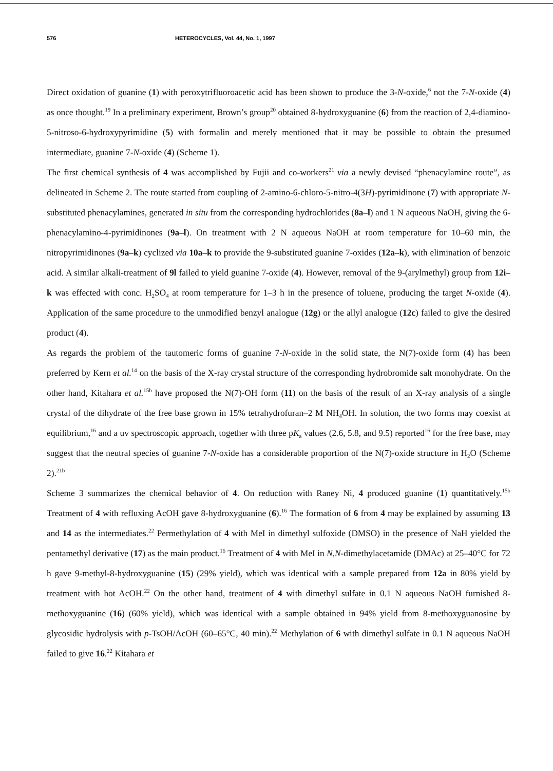576 HETEROCYCLES, Vol. 44, No. 1, 1997
Direct oxidation of guanine (1) with peroxytrifluoroacetic acid has been shown to produce the 3-N-oxide,<sup>6</sup> not the 7-N-oxide (4) as once thought.<sup>19</sup> In a preliminary experiment, Brown’s group<sup>20</sup> obtained 8-hydroxyguanine (6) from the reaction of 2,4-diamino-5-nitroso-6-hydroxypyrimidine (5) with formalin and merely mentioned that it may be possible to obtain the presumed intermediate, guanine 7-N-oxide (4) (Scheme 1).
The first chemical synthesis of 4 was accomplished by Fujii and co-workers<sup>21</sup> via a newly devised “phenacylamine route”, as delineated in Scheme 2. The route started from coupling of 2-amino-6-chloro-5-nitro-4(3H)-pyrimidinone (7) with appropriate N-substituted phenacylamines, generated in situ from the corresponding hydrochlorides (8a–l) and 1 N aqueous NaOH, giving the 6-phenacylamino-4-pyrimidinones (9a–l). On treatment with 2 N aqueous NaOH at room temperature for 10–60 min, the nitropyrimidinones (9a–k) cyclized via 10a–k to provide the 9-substituted guanine 7-oxides (12a–k), with elimination of benzoic acid. A similar alkali-treatment of 9l failed to yield guanine 7-oxide (4). However, removal of the 9-(arylmethyl) group from 12i–k was effected with conc. H<sub>2</sub>SO<sub>4</sub> at room temperature for 1–3 h in the presence of toluene, producing the target N-oxide (4). Application of the same procedure to the unmodified benzyl analogue (12g) or the allyl analogue (12c) failed to give the desired product (4).
As regards the problem of the tautomeric forms of guanine 7-N-oxide in the solid state, the N(7)-oxide form (4) has been preferred by Kern et al.<sup>14</sup> on the basis of the X-ray crystal structure of the corresponding hydrobromide salt monohydrate. On the other hand, Kitahara et al.<sup>15b</sup> have proposed the N(7)-OH form (11) on the basis of the result of an X-ray analysis of a single crystal of the dihydrate of the free base grown in 15% tetrahydrofuran–2 M NH<sub>4</sub>OH. In solution, the two forms may coexist at equilibrium,<sup>16</sup> and a uv spectroscopic approach, together with three pK<sub>a</sub> values (2.6, 5.8, and 9.5) reported<sup>16</sup> for the free base, may suggest that the neutral species of guanine 7-N-oxide has a considerable proportion of the N(7)-oxide structure in H<sub>2</sub>O (Scheme 2).<sup>21b</sup>
Scheme 3 summarizes the chemical behavior of 4. On reduction with Raney Ni, 4 produced guanine (1) quantitatively.<sup>15b</sup> Treatment of 4 with refluxing AcOH gave 8-hydroxyguanine (6).<sup>16</sup> The formation of 6 from 4 may be explained by assuming 13 and 14 as the intermediates.<sup>22</sup> Permethylation of 4 with MeI in dimethyl sulfoxide (DMSO) in the presence of NaH yielded the pentamethyl derivative (17) as the main product.<sup>16</sup> Treatment of 4 with MeI in N,N-dimethylacetamide (DMAc) at 25–40°C for 72 h gave 9-methyl-8-hydroxyguanine (15) (29% yield), which was identical with a sample prepared from 12a in 80% yield by treatment with hot AcOH.<sup>22</sup> On the other hand, treatment of 4 with dimethyl sulfate in 0.1 N aqueous NaOH furnished 8-methoxyguanine (16) (60% yield), which was identical with a sample obtained in 94% yield from 8-methoxyguanosine by glycosidic hydrolysis with p-TsOH/AcOH (60–65°C, 40 min).<sup>22</sup> Methylation of 6 with dimethyl sulfate in 0.1 N aqueous NaOH failed to give 16.<sup>22</sup> Kitahara et